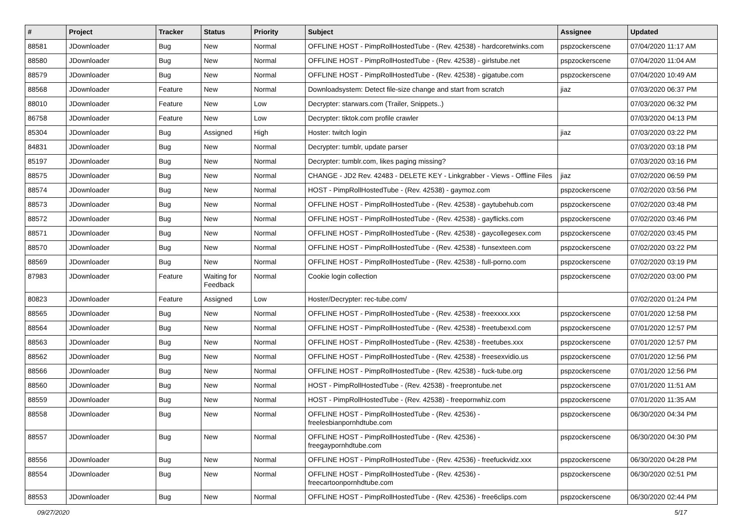| # | Project | Tracker | Status | Priority | Subject | Assignee | Updated |
| --- | --- | --- | --- | --- | --- | --- | --- |
| 88581 | JDownloader | Bug | New | Normal | OFFLINE HOST - PimpRollHostedTube - (Rev. 42538) - hardcoretwinks.com | pspzockerscene | 07/04/2020 11:17 AM |
| 88580 | JDownloader | Bug | New | Normal | OFFLINE HOST - PimpRollHostedTube - (Rev. 42538) - girlstube.net | pspzockerscene | 07/04/2020 11:04 AM |
| 88579 | JDownloader | Bug | New | Normal | OFFLINE HOST - PimpRollHostedTube - (Rev. 42538) - gigatube.com | pspzockerscene | 07/04/2020 10:49 AM |
| 88568 | JDownloader | Feature | New | Normal | Downloadsystem: Detect file-size change and start from scratch | jiaz | 07/03/2020 06:37 PM |
| 88010 | JDownloader | Feature | New | Low | Decrypter: starwars.com (Trailer, Snippets..) | | 07/03/2020 06:32 PM |
| 86758 | JDownloader | Feature | New | Low | Decrypter: tiktok.com profile crawler | | 07/03/2020 04:13 PM |
| 85304 | JDownloader | Bug | Assigned | High | Hoster: twitch login | jiaz | 07/03/2020 03:22 PM |
| 84831 | JDownloader | Bug | New | Normal | Decrypter: tumblr, update parser | | 07/03/2020 03:18 PM |
| 85197 | JDownloader | Bug | New | Normal | Decrypter: tumblr.com, likes paging missing? | | 07/03/2020 03:16 PM |
| 88575 | JDownloader | Bug | New | Normal | CHANGE - JD2 Rev. 42483 - DELETE KEY - Linkgrabber - Views - Offline Files | jiaz | 07/02/2020 06:59 PM |
| 88574 | JDownloader | Bug | New | Normal | HOST - PimpRollHostedTube - (Rev. 42538) - gaymoz.com | pspzockerscene | 07/02/2020 03:56 PM |
| 88573 | JDownloader | Bug | New | Normal | OFFLINE HOST - PimpRollHostedTube - (Rev. 42538) - gaytubehub.com | pspzockerscene | 07/02/2020 03:48 PM |
| 88572 | JDownloader | Bug | New | Normal | OFFLINE HOST - PimpRollHostedTube - (Rev. 42538) - gayflicks.com | pspzockerscene | 07/02/2020 03:46 PM |
| 88571 | JDownloader | Bug | New | Normal | OFFLINE HOST - PimpRollHostedTube - (Rev. 42538) - gaycollegesex.com | pspzockerscene | 07/02/2020 03:45 PM |
| 88570 | JDownloader | Bug | New | Normal | OFFLINE HOST - PimpRollHostedTube - (Rev. 42538) - funsexteen.com | pspzockerscene | 07/02/2020 03:22 PM |
| 88569 | JDownloader | Bug | New | Normal | OFFLINE HOST - PimpRollHostedTube - (Rev. 42538) - full-porno.com | pspzockerscene | 07/02/2020 03:19 PM |
| 87983 | JDownloader | Feature | Waiting for Feedback | Normal | Cookie login collection | pspzockerscene | 07/02/2020 03:00 PM |
| 80823 | JDownloader | Feature | Assigned | Low | Hoster/Decrypter: rec-tube.com/ | | 07/02/2020 01:24 PM |
| 88565 | JDownloader | Bug | New | Normal | OFFLINE HOST - PimpRollHostedTube - (Rev. 42538) - freexxxx.xxx | pspzockerscene | 07/01/2020 12:58 PM |
| 88564 | JDownloader | Bug | New | Normal | OFFLINE HOST - PimpRollHostedTube - (Rev. 42538) - freetubexxl.com | pspzockerscene | 07/01/2020 12:57 PM |
| 88563 | JDownloader | Bug | New | Normal | OFFLINE HOST - PimpRollHostedTube - (Rev. 42538) - freetubes.xxx | pspzockerscene | 07/01/2020 12:57 PM |
| 88562 | JDownloader | Bug | New | Normal | OFFLINE HOST - PimpRollHostedTube - (Rev. 42538) - freesexvidio.us | pspzockerscene | 07/01/2020 12:56 PM |
| 88566 | JDownloader | Bug | New | Normal | OFFLINE HOST - PimpRollHostedTube - (Rev. 42538) - fuck-tube.org | pspzockerscene | 07/01/2020 12:56 PM |
| 88560 | JDownloader | Bug | New | Normal | HOST - PimpRollHostedTube - (Rev. 42538) - freeprontube.net | pspzockerscene | 07/01/2020 11:51 AM |
| 88559 | JDownloader | Bug | New | Normal | HOST - PimpRollHostedTube - (Rev. 42538) - freepornwhiz.com | pspzockerscene | 07/01/2020 11:35 AM |
| 88558 | JDownloader | Bug | New | Normal | OFFLINE HOST - PimpRollHostedTube - (Rev. 42536) - freelesbianpornhdtube.com | pspzockerscene | 06/30/2020 04:34 PM |
| 88557 | JDownloader | Bug | New | Normal | OFFLINE HOST - PimpRollHostedTube - (Rev. 42536) - freegaypornhdtube.com | pspzockerscene | 06/30/2020 04:30 PM |
| 88556 | JDownloader | Bug | New | Normal | OFFLINE HOST - PimpRollHostedTube - (Rev. 42536) - freefuckvidz.xxx | pspzockerscene | 06/30/2020 04:28 PM |
| 88554 | JDownloader | Bug | New | Normal | OFFLINE HOST - PimpRollHostedTube - (Rev. 42536) - freecartoonpornhdtube.com | pspzockerscene | 06/30/2020 02:51 PM |
| 88553 | JDownloader | Bug | New | Normal | OFFLINE HOST - PimpRollHostedTube - (Rev. 42536) - free6clips.com | pspzockerscene | 06/30/2020 02:44 PM |
09/27/2020 5/17